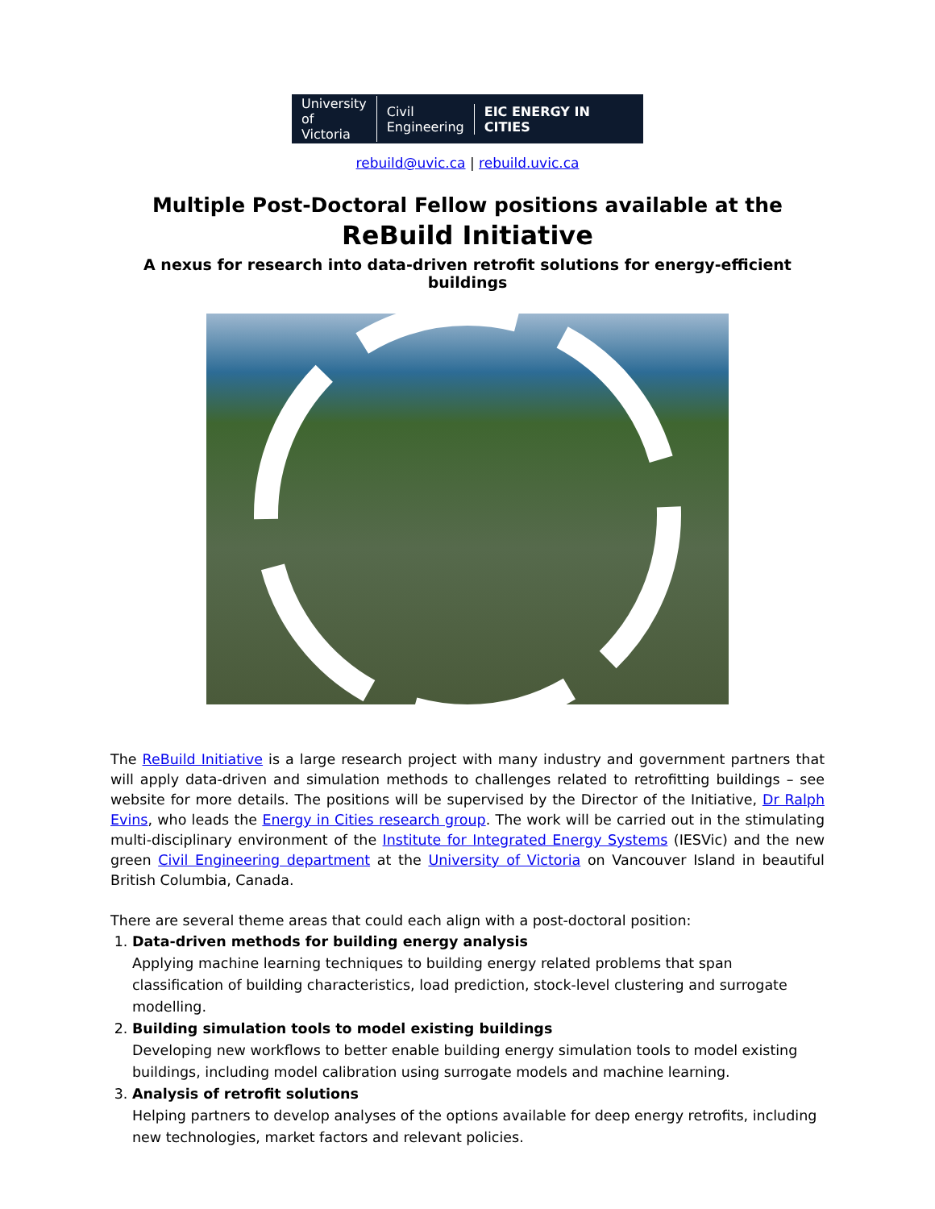University
of Victoria
Civil
Engineering
EIC ENERGY IN CITIES
rebuild@uvic.ca | rebuild.uvic.ca
Multiple Post-Doctoral Fellow positions available at the
ReBuild Initiative
A nexus for research into data-driven retrofit solutions for energy-efficient buildings
The ReBuild Initiative is a large research project with many industry and government partners that will apply data-driven and simulation methods to challenges related to retrofitting buildings – see website for more details. The positions will be supervised by the Director of the Initiative, Dr Ralph Evins, who leads the Energy in Cities research group. The work will be carried out in the stimulating multi-disciplinary environment of the Institute for Integrated Energy Systems (IESVic) and the new green Civil Engineering department at the University of Victoria on Vancouver Island in beautiful British Columbia, Canada.
There are several theme areas that could each align with a post-doctoral position:
1.
Data-driven methods for building energy analysis
Applying machine learning techniques to building energy related problems that span classification of building characteristics, load prediction, stock-level clustering and surrogate modelling.
2.
Building simulation tools to model existing buildings
Developing new workflows to better enable building energy simulation tools to model existing buildings, including model calibration using surrogate models and machine learning.
3.
Analysis of retrofit solutions
Helping partners to develop analyses of the options available for deep energy retrofits, including new technologies, market factors and relevant policies.